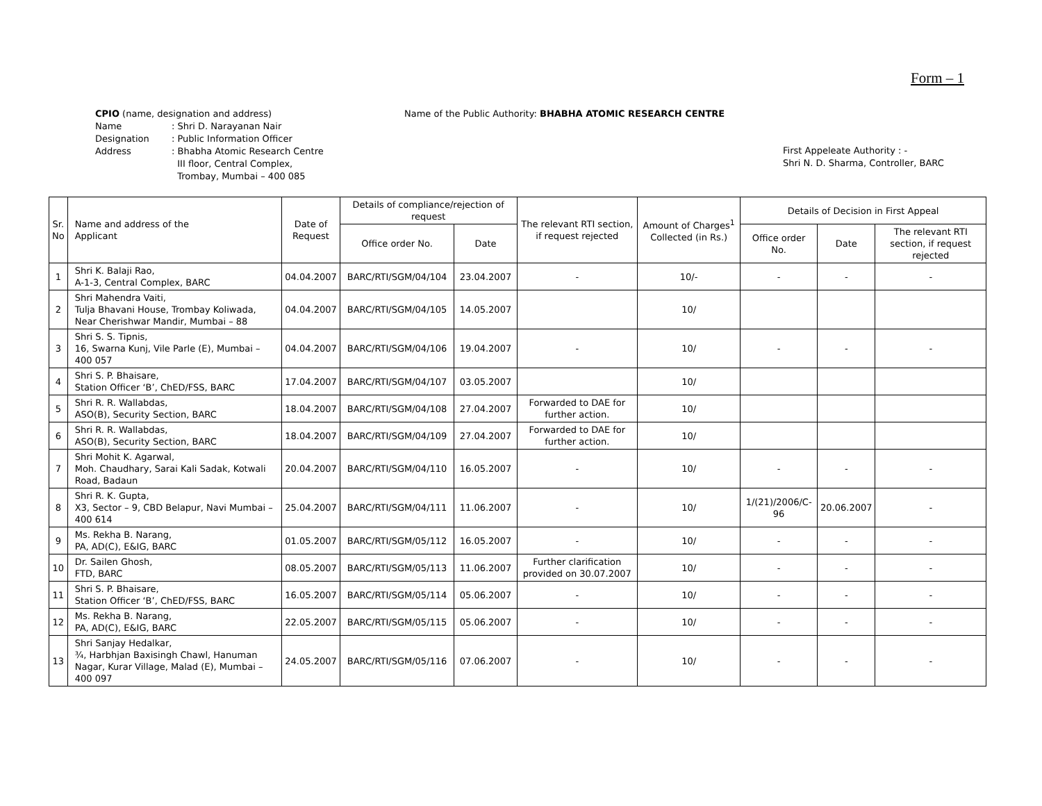Form – 1
CPIO (name, designation and address)
Name
Designation
Address
: Shri D. Narayanan Nair
: Public Information Officer
: Bhabha Atomic Research Centre
III floor, Central Complex,
Trombay, Mumbai – 400 085
Name of the Public Authority: BHABHA ATOMIC RESEARCH CENTRE
First Appeleate Authority : -
Shri N. D. Sharma, Controller, BARC
| Sr. No | Name and address of the Applicant | Date of Request | Details of compliance/rejection of request | | The relevant RTI section, if request rejected | Amount of Charges<sup>1</sup> Collected (in Rs.) | Details of Decision in First Appeal | | |
| --- | --- | --- | --- | --- | --- | --- | --- | --- | --- |
| | | | Office order No. | Date | | | Office order No. | Date | The relevant RTI section, if request rejected |
| 1 | Shri K. Balaji Rao, A-1-3, Central Complex, BARC | 04.04.2007 | BARC/RTI/SGM/04/104 | 23.04.2007 | - | 10/- | - | - | - |
| 2 | Shri Mahendra Vaiti, Tulja Bhavani House, Trombay Koliwada, Near Cherishwar Mandir, Mumbai – 88 | 04.04.2007 | BARC/RTI/SGM/04/105 | 14.05.2007 | | 10/ | | | |
| 3 | Shri S. S. Tipnis, 16, Swarna Kunj, Vile Parle (E), Mumbai – 400 057 | 04.04.2007 | BARC/RTI/SGM/04/106 | 19.04.2007 | - | 10/ | - | - | - |
| 4 | Shri S. P. Bhaisare, Station Officer ‘B’, ChED/FSS, BARC | 17.04.2007 | BARC/RTI/SGM/04/107 | 03.05.2007 | | 10/ | | | |
| 5 | Shri R. R. Wallabdas, ASO(B), Security Section, BARC | 18.04.2007 | BARC/RTI/SGM/04/108 | 27.04.2007 | Forwarded to DAE for further action. | 10/ | | | |
| 6 | Shri R. R. Wallabdas, ASO(B), Security Section, BARC | 18.04.2007 | BARC/RTI/SGM/04/109 | 27.04.2007 | Forwarded to DAE for further action. | 10/ | | | |
| 7 | Shri Mohit K. Agarwal, Moh. Chaudhary, Sarai Kali Sadak, Kotwali Road, Badaun | 20.04.2007 | BARC/RTI/SGM/04/110 | 16.05.2007 | - | 10/ | - | - | - |
| 8 | Shri R. K. Gupta, X3, Sector – 9, CBD Belapur, Navi Mumbai – 400 614 | 25.04.2007 | BARC/RTI/SGM/04/111 | 11.06.2007 | - | 10/ | 1/(21)/2006/C-96 | 20.06.2007 | - |
| 9 | Ms. Rekha B. Narang, PA, AD(C), E&IG, BARC | 01.05.2007 | BARC/RTI/SGM/05/112 | 16.05.2007 | - | 10/ | - | - | - |
| 10 | Dr. Sailen Ghosh, FTD, BARC | 08.05.2007 | BARC/RTI/SGM/05/113 | 11.06.2007 | Further clarification provided on 30.07.2007 | 10/ | - | - | - |
| 11 | Shri S. P. Bhaisare, Station Officer ‘B’, ChED/FSS, BARC | 16.05.2007 | BARC/RTI/SGM/05/114 | 05.06.2007 | - | 10/ | - | - | - |
| 12 | Ms. Rekha B. Narang, PA, AD(C), E&IG, BARC | 22.05.2007 | BARC/RTI/SGM/05/115 | 05.06.2007 | - | 10/ | - | - | - |
| 13 | Shri Sanjay Hedalkar, ¾, Harbhjan Baxisingh Chawl, Hanuman Nagar, Kurar Village, Malad (E), Mumbai – 400 097 | 24.05.2007 | BARC/RTI/SGM/05/116 | 07.06.2007 | - | 10/ | - | - | - |